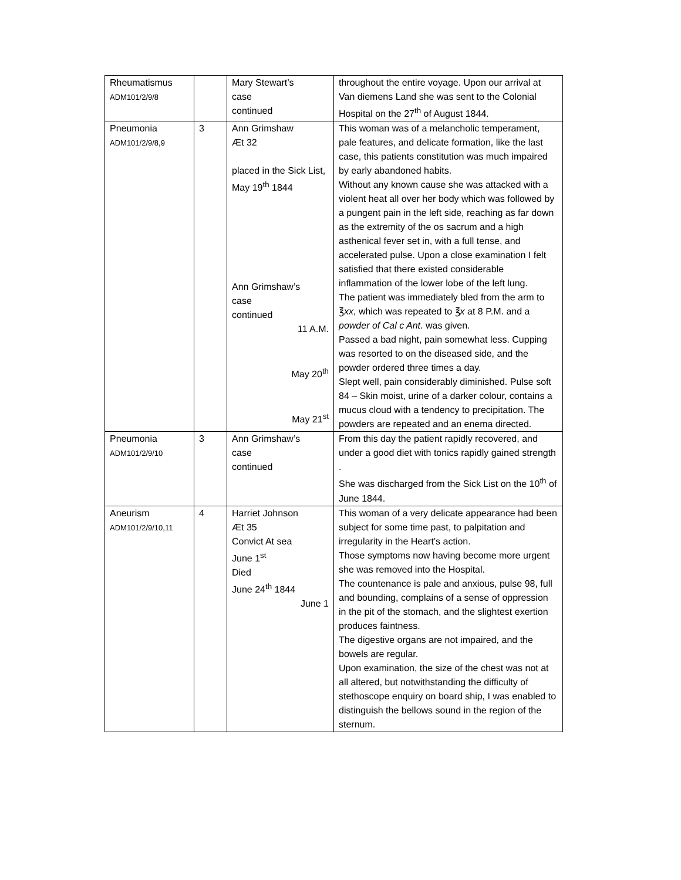| Rheumatismus ADM101/2/9/8 | | Mary Stewart’s case continued | throughout the entire voyage. Upon our arrival at Van diemens Land she was sent to the Colonial Hospital on the 27<sup>th</sup> of August 1844. |
| Pneumonia ADM101/2/9/8,9 | 3 | Ann Grimshaw Æt 32 placed in the Sick List, May 19<sup>th</sup> 1844 Ann Grimshaw’s case continued 11 A.M. May 20<sup>th</sup> May 21<sup>st</sup> | This woman was of a melancholic temperament, pale features, and delicate formation, like the last case, this patients constitution was much impaired by early abandoned habits. Without any known cause she was attacked with a violent heat all over her body which was followed by a pungent pain in the left side, reaching as far down as the extremity of the os sacrum and a high asthenical fever set in, with a full tense, and accelerated pulse. Upon a close examination I felt satisfied that there existed considerable inflammation of the lower lobe of the left lung. The patient was immediately bled from the arm to ℥ xx , which was repeated to ℥ x at 8 P.M. and a powder of Cal c Ant . was given. Passed a bad night, pain somewhat less. Cupping was resorted to on the diseased side, and the powder ordered three times a day. Slept well, pain considerably diminished. Pulse soft 84 – Skin moist, urine of a darker colour, contains a mucus cloud with a tendency to precipitation. The powders are repeated and an enema directed. |
| Pneumonia ADM101/2/9/10 | 3 | Ann Grimshaw’s case continued | From this day the patient rapidly recovered, and under a good diet with tonics rapidly gained strength . She was discharged from the Sick List on the 10<sup>th</sup> of June 1844. |
| Aneurism ADM101/2/9/10,11 | 4 | Harriet Johnson Æt 35 Convict At sea June 1<sup>st</sup> Died June 24<sup>th</sup> 1844 June 1 | This woman of a very delicate appearance had been subject for some time past, to palpitation and irregularity in the Heart’s action. Those symptoms now having become more urgent she was removed into the Hospital. The countenance is pale and anxious, pulse 98, full and bounding, complains of a sense of oppression in the pit of the stomach, and the slightest exertion produces faintness. The digestive organs are not impaired, and the bowels are regular. Upon examination, the size of the chest was not at all altered, but notwithstanding the difficulty of stethoscope enquiry on board ship, I was enabled to distinguish the bellows sound in the region of the sternum. |